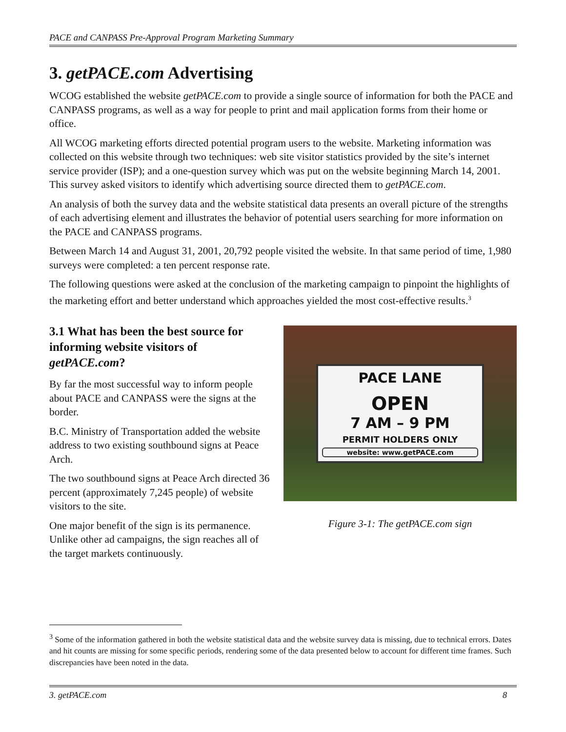PACE and CANPASS Pre-Approval Program Marketing Summary
3. getPACE.com Advertising
WCOG established the website getPACE.com to provide a single source of information for both the PACE and CANPASS programs, as well as a way for people to print and mail application forms from their home or office.
All WCOG marketing efforts directed potential program users to the website. Marketing information was collected on this website through two techniques: web site visitor statistics provided by the site’s internet service provider (ISP); and a one-question survey which was put on the website beginning March 14, 2001. This survey asked visitors to identify which advertising source directed them to getPACE.com.
An analysis of both the survey data and the website statistical data presents an overall picture of the strengths of each advertising element and illustrates the behavior of potential users searching for more information on the PACE and CANPASS programs.
Between March 14 and August 31, 2001, 20,792 people visited the website. In that same period of time, 1,980 surveys were completed: a ten percent response rate.
The following questions were asked at the conclusion of the marketing campaign to pinpoint the highlights of the marketing effort and better understand which approaches yielded the most cost-effective results.<sup>3</sup>
3.1 What has been the best source for informing website visitors of getPACE.com?
By far the most successful way to inform people about PACE and CANPASS were the signs at the border.
B.C. Ministry of Transportation added the website address to two existing southbound signs at Peace Arch.
The two southbound signs at Peace Arch directed 36 percent (approximately 7,245 people) of website visitors to the site.
One major benefit of the sign is its permanence. Unlike other ad campaigns, the sign reaches all of the target markets continuously.
PACE LANE
OPEN
7 AM – 9 PM
PERMIT HOLDERS ONLY
website: www.getPACE.com
Figure 3-1: The getPACE.com sign
<sup>3</sup> Some of the information gathered in both the website statistical data and the website survey data is missing, due to technical errors. Dates and hit counts are missing for some specific periods, rendering some of the data presented below to account for different time frames. Such discrepancies have been noted in the data.
3. getPACE.com 8